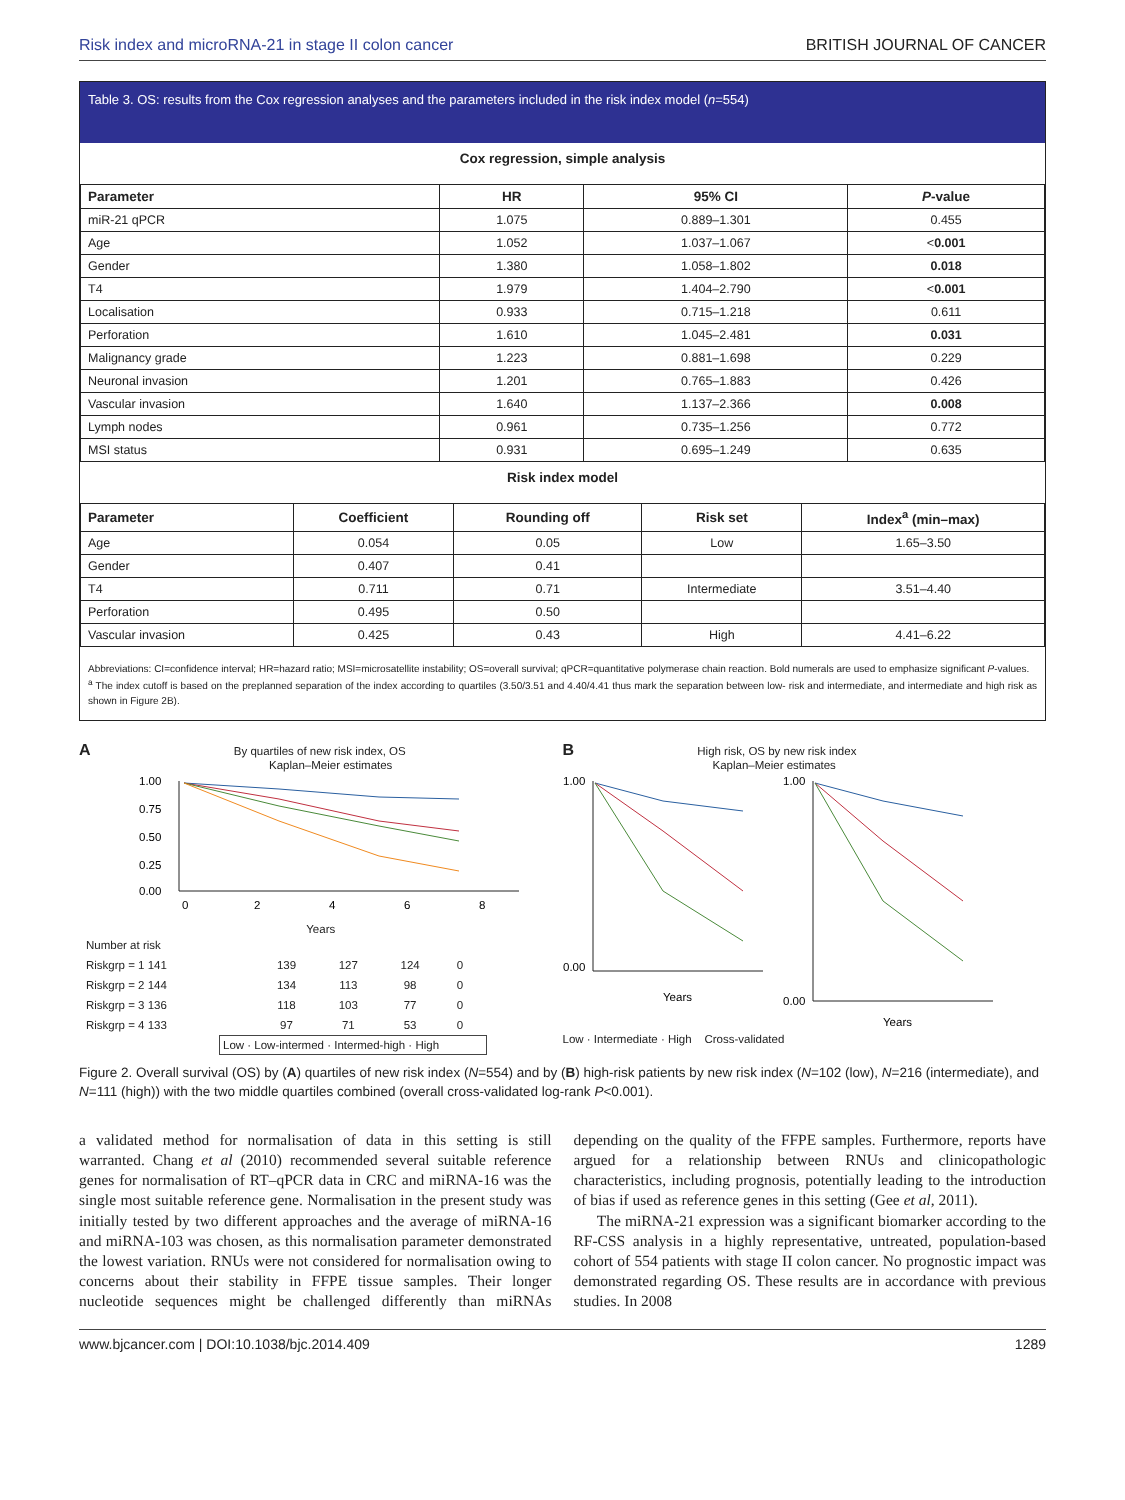Risk index and microRNA-21 in stage II colon cancer BRITISH JOURNAL OF CANCER
Table 3. OS: results from the Cox regression analyses and the parameters included in the risk index model (n=554)
Cox regression, simple analysis
| Parameter | HR | 95% CI | P -value |
| --- | --- | --- | --- |
| miR-21 qPCR | 1.075 | 0.889–1.301 | 0.455 |
| Age | 1.052 | 1.037–1.067 | < 0.001 |
| Gender | 1.380 | 1.058–1.802 | 0.018 |
| T4 | 1.979 | 1.404–2.790 | < 0.001 |
| Localisation | 0.933 | 0.715–1.218 | 0.611 |
| Perforation | 1.610 | 1.045–2.481 | 0.031 |
| Malignancy grade | 1.223 | 0.881–1.698 | 0.229 |
| Neuronal invasion | 1.201 | 0.765–1.883 | 0.426 |
| Vascular invasion | 1.640 | 1.137–2.366 | 0.008 |
| Lymph nodes | 0.961 | 0.735–1.256 | 0.772 |
| MSI status | 0.931 | 0.695–1.249 | 0.635 |
Risk index model
| Parameter | Coefficient | Rounding off | Risk set | Index<sup>a</sup> (min–max) |
| --- | --- | --- | --- | --- |
| Age | 0.054 | 0.05 | Low | 1.65–3.50 |
| Gender | 0.407 | 0.41 | | |
| T4 | 0.711 | 0.71 | Intermediate | 3.51–4.40 |
| Perforation | 0.495 | 0.50 | | |
| Vascular invasion | 0.425 | 0.43 | High | 4.41–6.22 |
Abbreviations: CI=confidence interval; HR=hazard ratio; MSI=microsatellite instability; OS=overall survival; qPCR=quantitative polymerase chain reaction. Bold numerals are used to emphasize significant P-values.
<sup>a</sup> The index cutoff is based on the preplanned separation of the index according to quartiles (3.50/3.51 and 4.40/4.41 thus mark the separation between low- risk and intermediate, and intermediate and high risk as shown in Figure 2B).
A By quartiles of new risk index, OS
Kaplan–Meier estimates
1.00
0.75
0.50
0.25
0.00
0
2
4
6
8
Years
| Number at risk | | | | |
| Riskgrp = 1 141 | 139 | 127 | 124 | 0 |
| Riskgrp = 2 144 | 134 | 113 | 98 | 0 |
| Riskgrp = 3 136 | 118 | 103 | 77 | 0 |
| Riskgrp = 4 133 | 97 | 71 | 53 | 0 |
Low · Low-intermed · Intermed-high · High
B High risk, OS by new risk index
Kaplan–Meier estimates
1.00
0.00
1.00
0.00
Years
Years
Low · Intermediate · High Cross-validated
Figure 2. Overall survival (OS) by (A) quartiles of new risk index (N=554) and by (B) high-risk patients by new risk index (N=102 (low), N=216 (intermediate), and N=111 (high)) with the two middle quartiles combined (overall cross-validated log-rank P<0.001).
a validated method for normalisation of data in this setting is still warranted. Chang et al (2010) recommended several suitable reference genes for normalisation of RT–qPCR data in CRC and miRNA-16 was the single most suitable reference gene. Normalisation in the present study was initially tested by two different approaches and the average of miRNA-16 and miRNA-103 was chosen, as this normalisation parameter demonstrated the lowest variation. RNUs were not considered for normalisation owing to concerns about their stability in FFPE tissue samples. Their longer nucleotide sequences might be challenged differently than miRNAs depending on the quality of the FFPE samples. Furthermore, reports have argued for a relationship between RNUs and clinicopathologic characteristics, including prognosis, potentially leading to the introduction of bias if used as reference genes in this setting (Gee et al, 2011).
The miRNA-21 expression was a significant biomarker according to the RF-CSS analysis in a highly representative, untreated, population-based cohort of 554 patients with stage II colon cancer. No prognostic impact was demonstrated regarding OS. These results are in accordance with previous studies. In 2008
www.bjcancer.com | DOI:10.1038/bjc.2014.409 1289